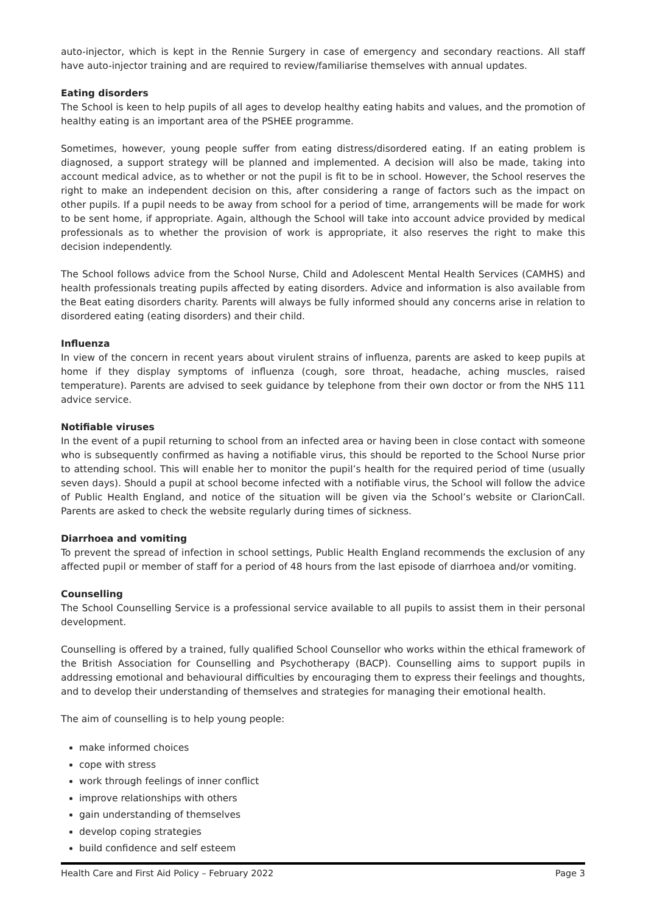auto-injector, which is kept in the Rennie Surgery in case of emergency and secondary reactions. All staff have auto-injector training and are required to review/familiarise themselves with annual updates.
Eating disorders
The School is keen to help pupils of all ages to develop healthy eating habits and values, and the promotion of healthy eating is an important area of the PSHEE programme.
Sometimes, however, young people suffer from eating distress/disordered eating. If an eating problem is diagnosed, a support strategy will be planned and implemented. A decision will also be made, taking into account medical advice, as to whether or not the pupil is fit to be in school. However, the School reserves the right to make an independent decision on this, after considering a range of factors such as the impact on other pupils. If a pupil needs to be away from school for a period of time, arrangements will be made for work to be sent home, if appropriate. Again, although the School will take into account advice provided by medical professionals as to whether the provision of work is appropriate, it also reserves the right to make this decision independently.
The School follows advice from the School Nurse, Child and Adolescent Mental Health Services (CAMHS) and health professionals treating pupils affected by eating disorders. Advice and information is also available from the Beat eating disorders charity. Parents will always be fully informed should any concerns arise in relation to disordered eating (eating disorders) and their child.
Influenza
In view of the concern in recent years about virulent strains of influenza, parents are asked to keep pupils at home if they display symptoms of influenza (cough, sore throat, headache, aching muscles, raised temperature). Parents are advised to seek guidance by telephone from their own doctor or from the NHS 111 advice service.
Notifiable viruses
In the event of a pupil returning to school from an infected area or having been in close contact with someone who is subsequently confirmed as having a notifiable virus, this should be reported to the School Nurse prior to attending school. This will enable her to monitor the pupil’s health for the required period of time (usually seven days). Should a pupil at school become infected with a notifiable virus, the School will follow the advice of Public Health England, and notice of the situation will be given via the School’s website or ClarionCall. Parents are asked to check the website regularly during times of sickness.
Diarrhoea and vomiting
To prevent the spread of infection in school settings, Public Health England recommends the exclusion of any affected pupil or member of staff for a period of 48 hours from the last episode of diarrhoea and/or vomiting.
Counselling
The School Counselling Service is a professional service available to all pupils to assist them in their personal development.
Counselling is offered by a trained, fully qualified School Counsellor who works within the ethical framework of the British Association for Counselling and Psychotherapy (BACP). Counselling aims to support pupils in addressing emotional and behavioural difficulties by encouraging them to express their feelings and thoughts, and to develop their understanding of themselves and strategies for managing their emotional health.
The aim of counselling is to help young people:
make informed choices
cope with stress
work through feelings of inner conflict
improve relationships with others
gain understanding of themselves
develop coping strategies
build confidence and self esteem
Health Care and First Aid Policy – February 2022 Page 3